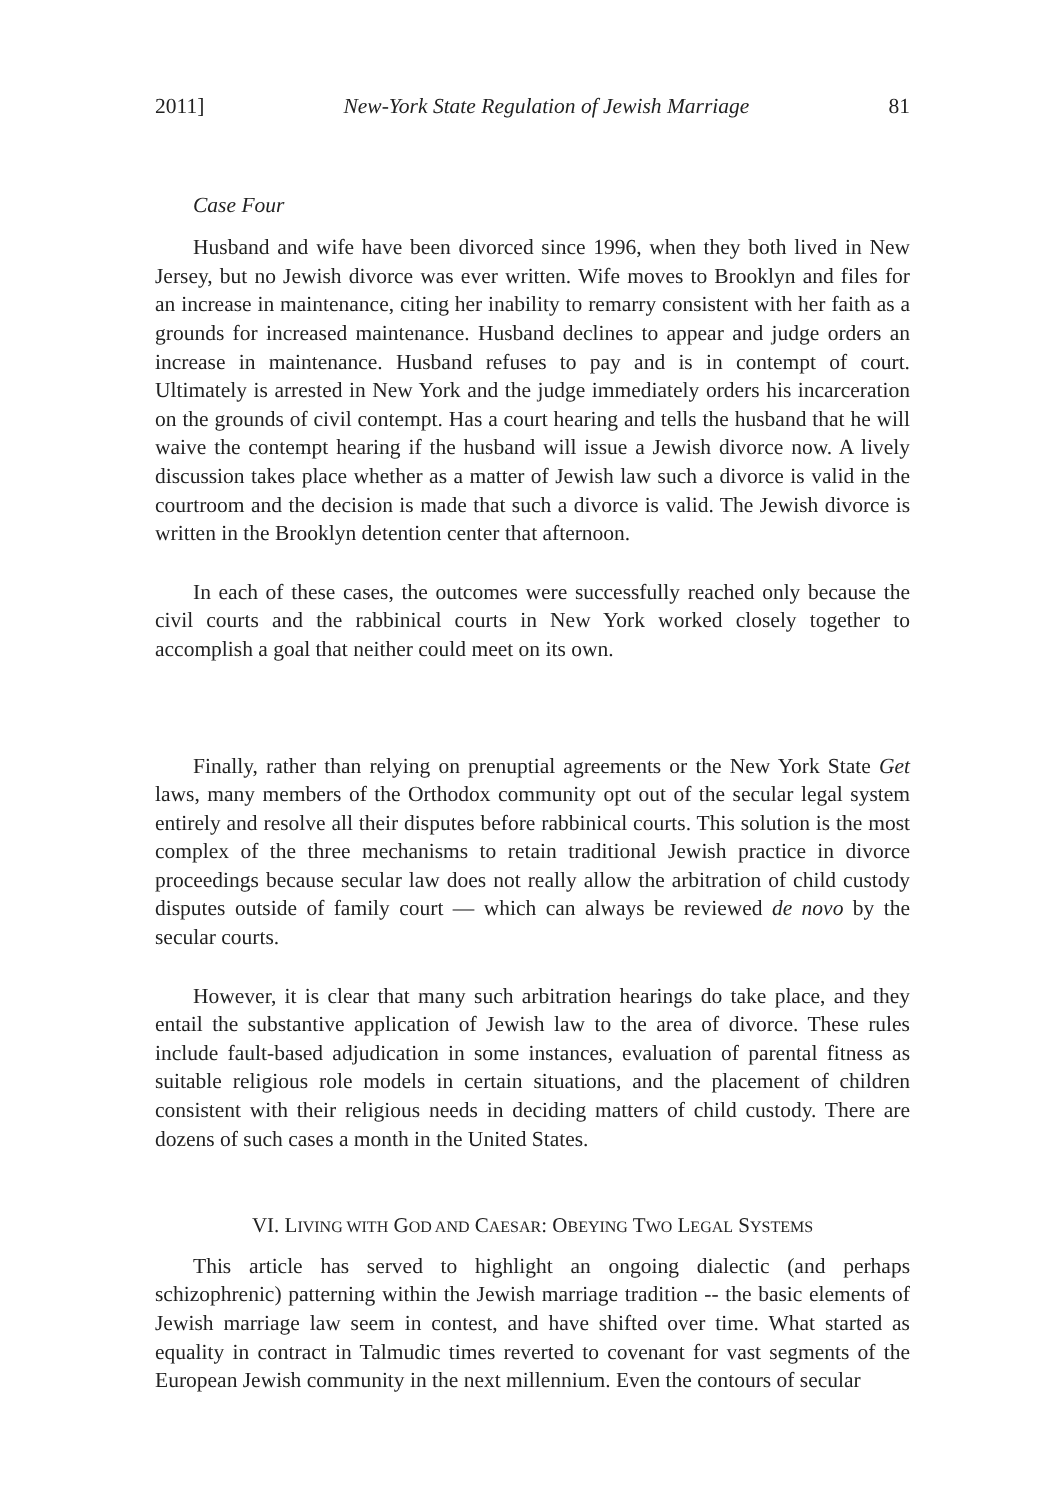2011] New-York State Regulation of Jewish Marriage 81
Case Four
Husband and wife have been divorced since 1996, when they both lived in New Jersey, but no Jewish divorce was ever written. Wife moves to Brooklyn and files for an increase in maintenance, citing her inability to remarry consistent with her faith as a grounds for increased maintenance. Husband declines to appear and judge orders an increase in maintenance. Husband refuses to pay and is in contempt of court. Ultimately is arrested in New York and the judge immediately orders his incarceration on the grounds of civil contempt. Has a court hearing and tells the husband that he will waive the contempt hearing if the husband will issue a Jewish divorce now. A lively discussion takes place whether as a matter of Jewish law such a divorce is valid in the courtroom and the decision is made that such a divorce is valid. The Jewish divorce is written in the Brooklyn detention center that afternoon.
In each of these cases, the outcomes were successfully reached only because the civil courts and the rabbinical courts in New York worked closely together to accomplish a goal that neither could meet on its own.
Finally, rather than relying on prenuptial agreements or the New York State Get laws, many members of the Orthodox community opt out of the secular legal system entirely and resolve all their disputes before rabbinical courts. This solution is the most complex of the three mechanisms to retain traditional Jewish practice in divorce proceedings because secular law does not really allow the arbitration of child custody disputes outside of family court — which can always be reviewed de novo by the secular courts.
However, it is clear that many such arbitration hearings do take place, and they entail the substantive application of Jewish law to the area of divorce. These rules include fault-based adjudication in some instances, evaluation of parental fitness as suitable religious role models in certain situations, and the placement of children consistent with their religious needs in deciding matters of child custody. There are dozens of such cases a month in the United States.
VI. LIVING WITH GOD AND CAESAR: OBEYING TWO LEGAL SYSTEMS
This article has served to highlight an ongoing dialectic (and perhaps schizophrenic) patterning within the Jewish marriage tradition -- the basic elements of Jewish marriage law seem in contest, and have shifted over time. What started as equality in contract in Talmudic times reverted to covenant for vast segments of the European Jewish community in the next millennium. Even the contours of secular